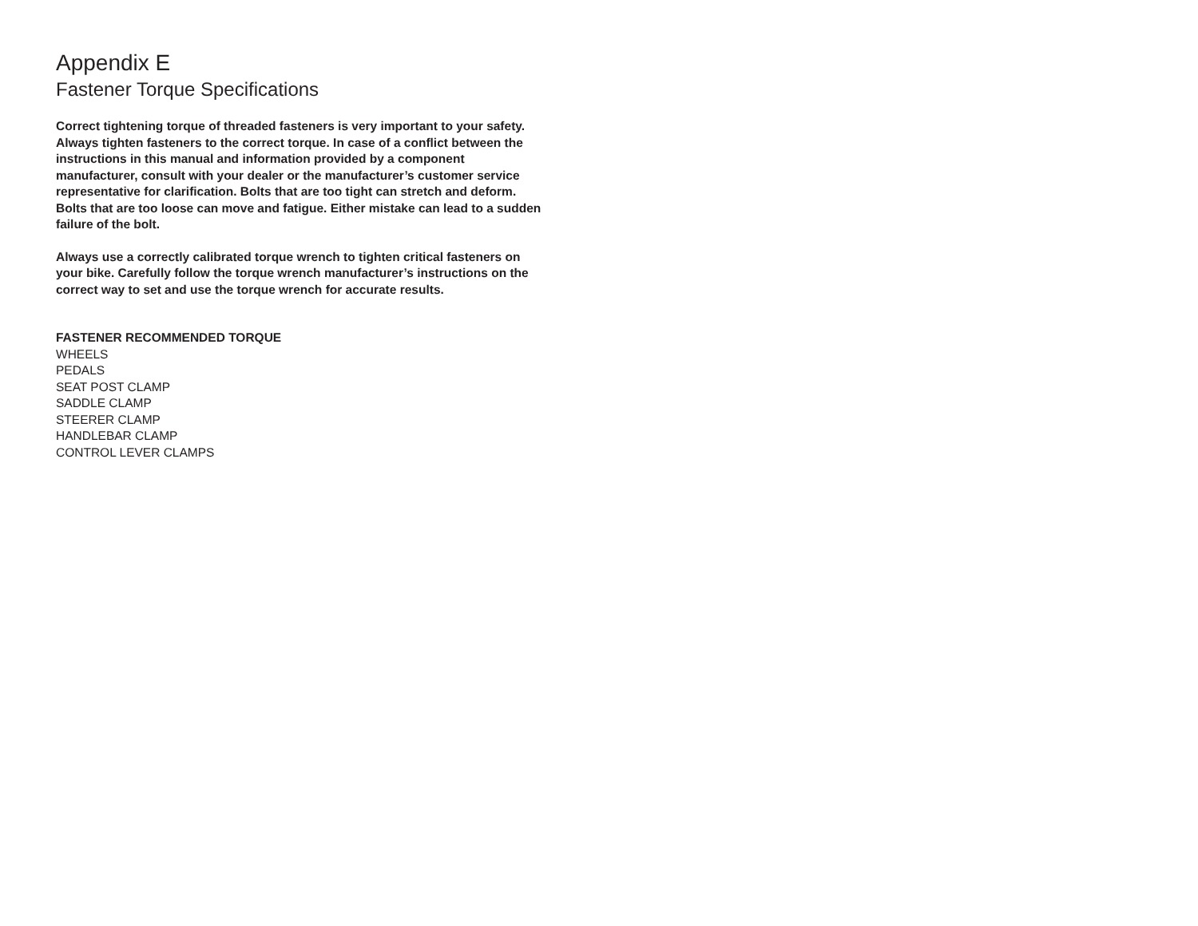Appendix E
Fastener Torque Specifications
Correct tightening torque of threaded fasteners is very important to your safety. Always tighten fasteners to the correct torque. In case of a conflict between the instructions in this manual and information provided by a component manufacturer, consult with your dealer or the manufacturer’s customer service representative for clarification. Bolts that are too tight can stretch and deform. Bolts that are too loose can move and fatigue. Either mistake can lead to a sudden failure of the bolt.
Always use a correctly calibrated torque wrench to tighten critical fasteners on your bike. Carefully follow the torque wrench manufacturer’s instructions on the correct way to set and use the torque wrench for accurate results.
FASTENER RECOMMENDED TORQUE
WHEELS
PEDALS
SEAT POST CLAMP
SADDLE CLAMP
STEERER CLAMP
HANDLEBAR CLAMP
CONTROL LEVER CLAMPS